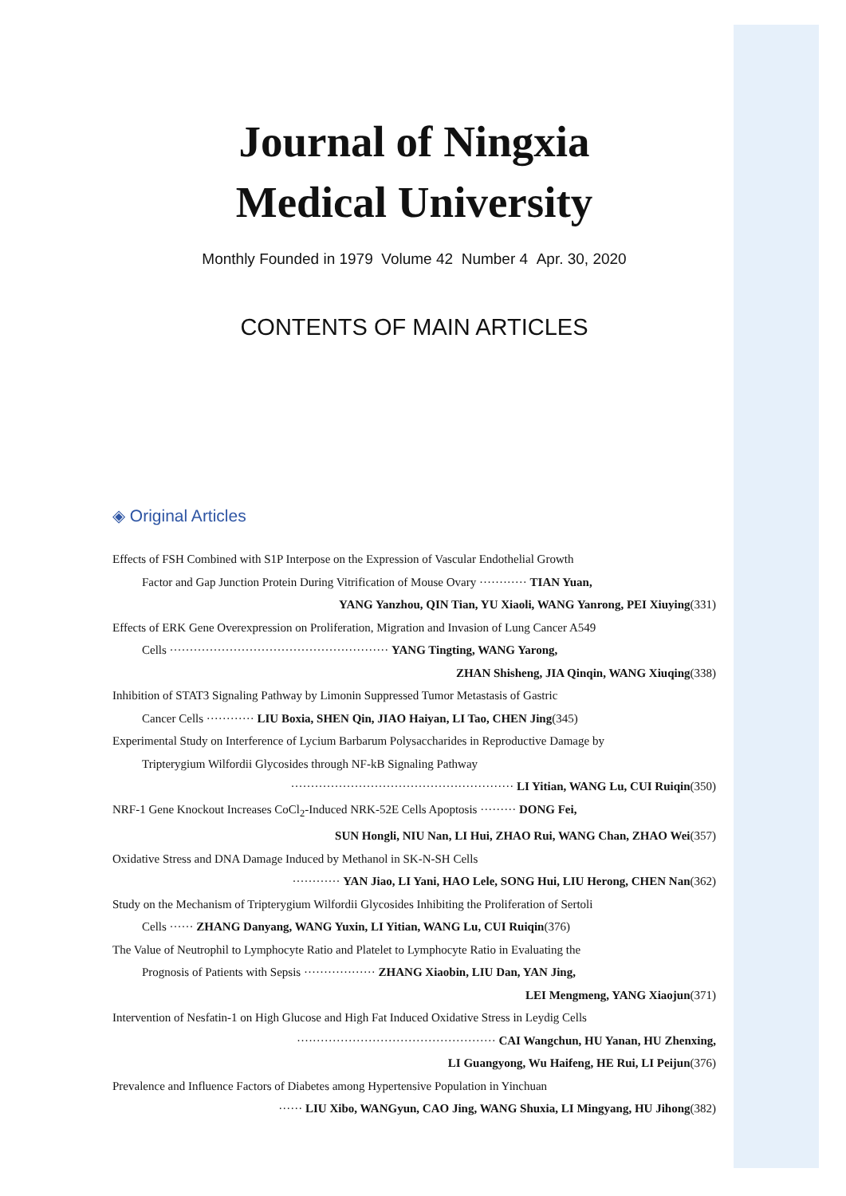Journal of Ningxia
Medical University
Monthly Founded in 1979 Volume 42 Number 4 Apr. 30, 2020
CONTENTS OF MAIN ARTICLES
◈ Original Articles
Effects of FSH Combined with S1P Interpose on the Expression of Vascular Endothelial Growth
Factor and Gap Junction Protein During Vitrification of Mouse Ovary ············ TIAN Yuan,
YANG Yanzhou, QIN Tian, YU Xiaoli, WANG Yanrong, PEI Xiuying(331)
Effects of ERK Gene Overexpression on Proliferation, Migration and Invasion of Lung Cancer A549
Cells ······················································· YANG Tingting, WANG Yarong,
ZHAN Shisheng, JIA Qinqin, WANG Xiuqing(338)
Inhibition of STAT3 Signaling Pathway by Limonin Suppressed Tumor Metastasis of Gastric
Cancer Cells ············ LIU Boxia, SHEN Qin, JIAO Haiyan, LI Tao, CHEN Jing(345)
Experimental Study on Interference of Lycium Barbarum Polysaccharides in Reproductive Damage by
Tripterygium Wilfordii Glycosides through NF-kB Signaling Pathway
························································ LI Yitian, WANG Lu, CUI Ruiqin(350)
NRF-1 Gene Knockout Increases CoCl<sub>2</sub>-Induced NRK-52E Cells Apoptosis ········· DONG Fei,
SUN Hongli, NIU Nan, LI Hui, ZHAO Rui, WANG Chan, ZHAO Wei(357)
Oxidative Stress and DNA Damage Induced by Methanol in SK-N-SH Cells
············ YAN Jiao, LI Yani, HAO Lele, SONG Hui, LIU Herong, CHEN Nan(362)
Study on the Mechanism of Tripterygium Wilfordii Glycosides Inhibiting the Proliferation of Sertoli
Cells ······ ZHANG Danyang, WANG Yuxin, LI Yitian, WANG Lu, CUI Ruiqin(376)
The Value of Neutrophil to Lymphocyte Ratio and Platelet to Lymphocyte Ratio in Evaluating the
Prognosis of Patients with Sepsis ·················· ZHANG Xiaobin, LIU Dan, YAN Jing,
LEI Mengmeng, YANG Xiaojun(371)
Intervention of Nesfatin-1 on High Glucose and High Fat Induced Oxidative Stress in Leydig Cells
·················································· CAI Wangchun, HU Yanan, HU Zhenxing,
LI Guangyong, Wu Haifeng, HE Rui, LI Peijun(376)
Prevalence and Influence Factors of Diabetes among Hypertensive Population in Yinchuan
······ LIU Xibo, WANGyun, CAO Jing, WANG Shuxia, LI Mingyang, HU Jihong(382)